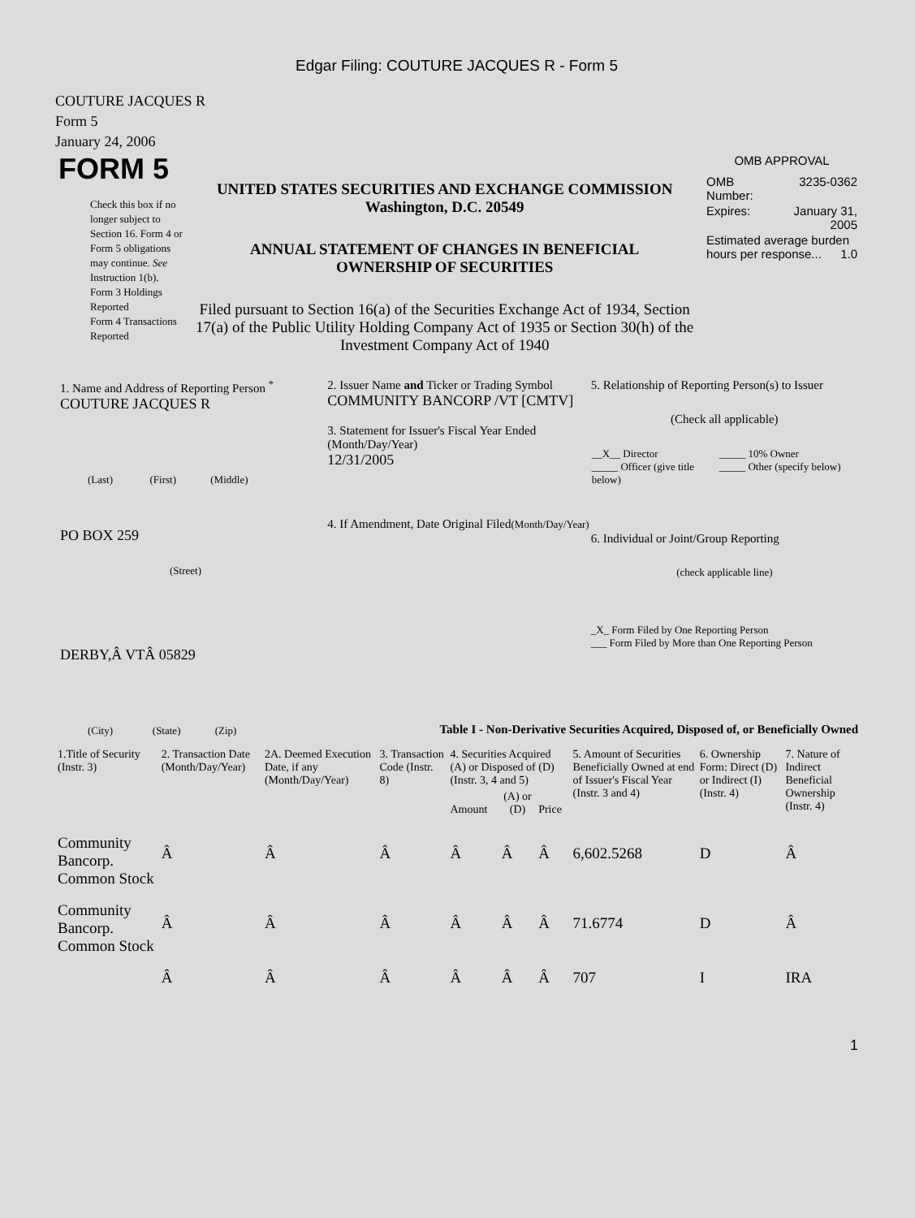Edgar Filing: COUTURE JACQUES R - Form 5
COUTURE JACQUES R
Form 5
January 24, 2006
FORM 5
Check this box if no longer subject to Section 16. Form 4 or Form 5 obligations may continue. See Instruction 1(b).
Form 3 Holdings Reported
Form 4 Transactions Reported
UNITED STATES SECURITIES AND EXCHANGE COMMISSION
Washington, D.C. 20549
ANNUAL STATEMENT OF CHANGES IN BENEFICIAL
OWNERSHIP OF SECURITIES
Filed pursuant to Section 16(a) of the Securities Exchange Act of 1934, Section 17(a) of the Public Utility Holding Company Act of 1935 or Section 30(h) of the Investment Company Act of 1940
OMB APPROVAL
| OMB Number: | 3235-0362 |
| Expires: | January 31, 2005 |
| Estimated average burden hours per response... 1.0 | |
1. Name and Address of Reporting Person <sup>*</sup>
COUTURE JACQUES R
(Last) (First) (Middle)
PO BOX 259
(Street)
DERBY,Â VTÂ 05829
(City) (State) (Zip)
2. Issuer Name and Ticker or Trading Symbol
COMMUNITY BANCORP /VT [CMTV]
3. Statement for Issuer's Fiscal Year Ended (Month/Day/Year)
12/31/2005
4. If Amendment, Date Original Filed(Month/Day/Year)
5. Relationship of Reporting Person(s) to Issuer
(Check all applicable)
| __X__ Director _____ Officer (give title below) | _____ 10% Owner _____ Other (specify below) |
6. Individual or Joint/Group Reporting
(check applicable line)
_X_ Form Filed by One Reporting Person
___ Form Filed by More than One Reporting Person
Table I - Non-Derivative Securities Acquired, Disposed of, or Beneficially Owned
| 1.Title of Security (Instr. 3) | 2. Transaction Date (Month/Day/Year) | 2A. Deemed Execution Date, if any (Month/Day/Year) | 3. Transaction Code (Instr. 8) | 4. Securities Acquired (A) or Disposed of (D) (Instr. 3, 4 and 5) | | | 5. Amount of Securities Beneficially Owned at end of Issuer's Fiscal Year (Instr. 3 and 4) | 6. Ownership Form: Direct (D) or Indirect (I) (Instr. 4) | 7. Nature of Indirect Beneficial Ownership (Instr. 4) |
| | | | | Amount | (A) or (D) | Price | | | |
| Community Bancorp. Common Stock | Â | Â | Â | Â | Â | Â | 6,602.5268 | D | Â |
| Community Bancorp. Common Stock | Â | Â | Â | Â | Â | Â | 71.6774 | D | Â |
| | Â | Â | Â | Â | Â | Â | 707 | I | IRA |
1